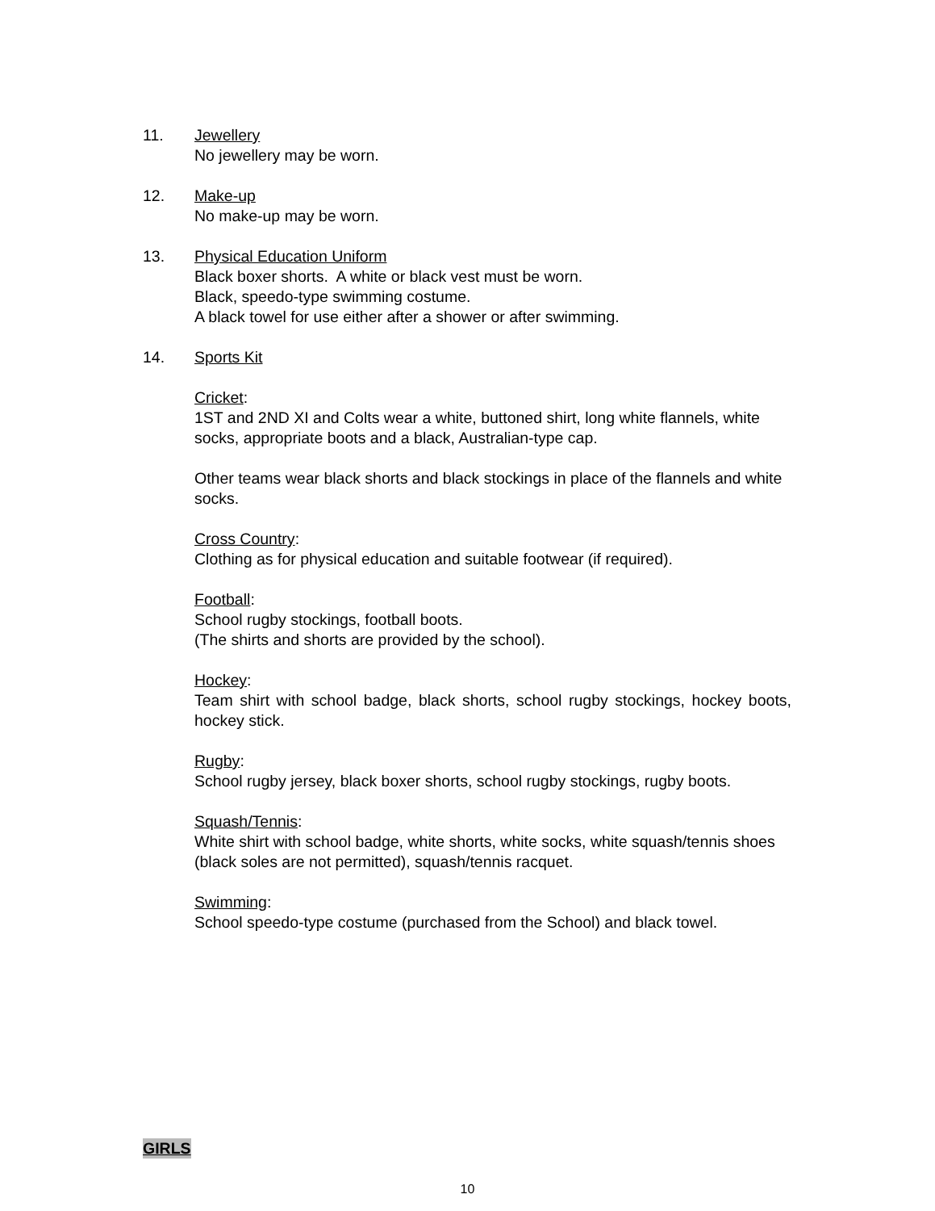11. Jewellery
No jewellery may be worn.
12. Make-up
No make-up may be worn.
13. Physical Education Uniform
Black boxer shorts. A white or black vest must be worn.
Black, speedo-type swimming costume.
A black towel for use either after a shower or after swimming.
14. Sports Kit
Cricket:
1ST and 2ND XI and Colts wear a white, buttoned shirt, long white flannels, white socks, appropriate boots and a black, Australian-type cap.
Other teams wear black shorts and black stockings in place of the flannels and white socks.
Cross Country:
Clothing as for physical education and suitable footwear (if required).
Football:
School rugby stockings, football boots.
(The shirts and shorts are provided by the school).
Hockey:
Team shirt with school badge, black shorts, school rugby stockings, hockey boots, hockey stick.
Rugby:
School rugby jersey, black boxer shorts, school rugby stockings, rugby boots.
Squash/Tennis:
White shirt with school badge, white shorts, white socks, white squash/tennis shoes (black soles are not permitted), squash/tennis racquet.
Swimming:
School speedo-type costume (purchased from the School) and black towel.
GIRLS
10